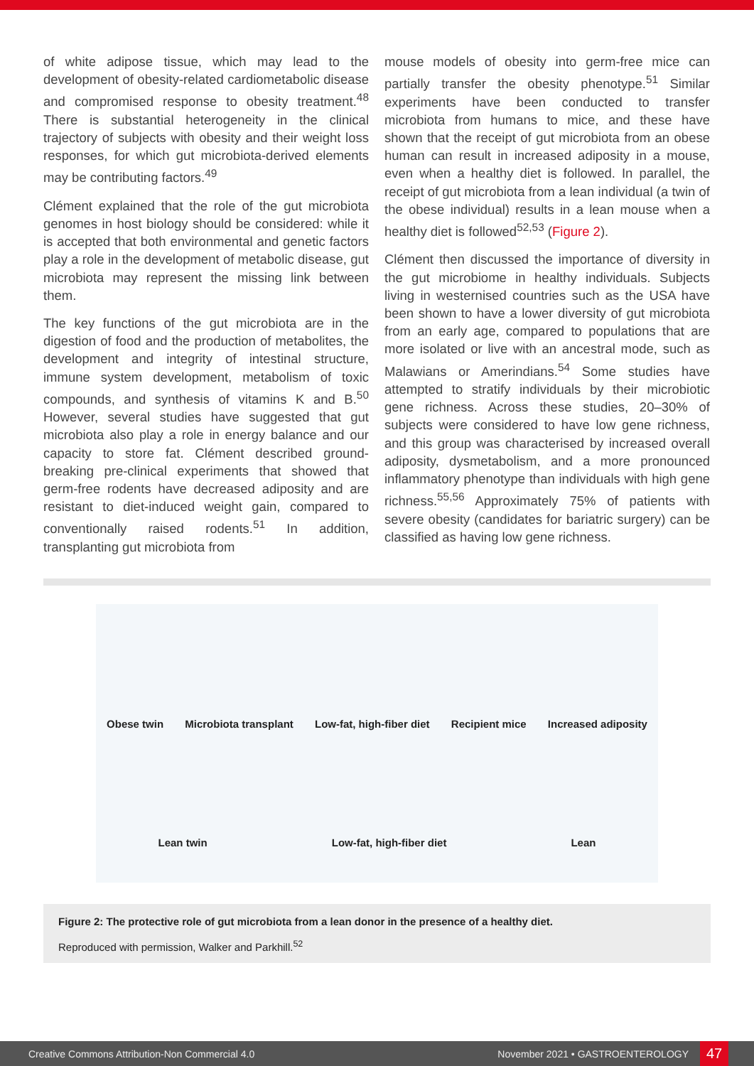of white adipose tissue, which may lead to the development of obesity-related cardiometabolic disease and compromised response to obesity treatment.<sup>48</sup> There is substantial heterogeneity in the clinical trajectory of subjects with obesity and their weight loss responses, for which gut microbiota-derived elements may be contributing factors.<sup>49</sup>
Clément explained that the role of the gut microbiota genomes in host biology should be considered: while it is accepted that both environmental and genetic factors play a role in the development of metabolic disease, gut microbiota may represent the missing link between them.
The key functions of the gut microbiota are in the digestion of food and the production of metabolites, the development and integrity of intestinal structure, immune system development, metabolism of toxic compounds, and synthesis of vitamins K and B.<sup>50</sup> However, several studies have suggested that gut microbiota also play a role in energy balance and our capacity to store fat. Clément described ground-breaking pre-clinical experiments that showed that germ-free rodents have decreased adiposity and are resistant to diet-induced weight gain, compared to conventionally raised rodents.<sup>51</sup> In addition, transplanting gut microbiota from
mouse models of obesity into germ-free mice can partially transfer the obesity phenotype.<sup>51</sup> Similar experiments have been conducted to transfer microbiota from humans to mice, and these have shown that the receipt of gut microbiota from an obese human can result in increased adiposity in a mouse, even when a healthy diet is followed. In parallel, the receipt of gut microbiota from a lean individual (a twin of the obese individual) results in a lean mouse when a healthy diet is followed<sup>52,53</sup> (Figure 2).
Clément then discussed the importance of diversity in the gut microbiome in healthy individuals. Subjects living in westernised countries such as the USA have been shown to have a lower diversity of gut microbiota from an early age, compared to populations that are more isolated or live with an ancestral mode, such as Malawians or Amerindians.<sup>54</sup> Some studies have attempted to stratify individuals by their microbiotic gene richness. Across these studies, 20–30% of subjects were considered to have low gene richness, and this group was characterised by increased overall adiposity, dysmetabolism, and a more pronounced inflammatory phenotype than individuals with high gene richness.<sup>55,56</sup> Approximately 75% of patients with severe obesity (candidates for bariatric surgery) can be classified as having low gene richness.
Obese twin Microbiota transplant Low-fat, high-fiber diet Recipient mice Increased adiposity
Lean twin Low-fat, high-fiber diet Lean
Figure 2: The protective role of gut microbiota from a lean donor in the presence of a healthy diet.
Reproduced with permission, Walker and Parkhill.<sup>52</sup>
Creative Commons Attribution-Non Commercial 4.0 November 2021 • GASTROENTEROLOGY 47